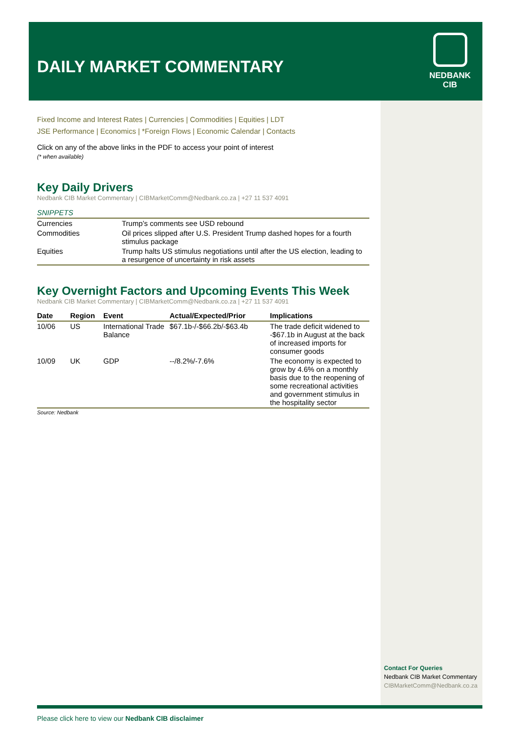DAILY MARKET COMMENTARY
NEDBANK
CIB
Fixed Income and Interest Rates | Currencies | Commodities | Equities | LDT
JSE Performance | Economics | *Foreign Flows | Economic Calendar | Contacts
Click on any of the above links in the PDF to access your point of interest
(* when available)
Key Daily Drivers
Nedbank CIB Market Commentary | CIBMarketComm@Nedbank.co.za | +27 11 537 4091
SNIPPETS
| Currencies | Trump’s comments see USD rebound |
| Commodities | Oil prices slipped after U.S. President Trump dashed hopes for a fourth stimulus package |
| Equities | Trump halts US stimulus negotiations until after the US election, leading to a resurgence of uncertainty in risk assets |
Key Overnight Factors and Upcoming Events This Week
Nedbank CIB Market Commentary | CIBMarketComm@Nedbank.co.za | +27 11 537 4091
| Date | Region | Event | Actual/Expected/Prior | Implications |
| --- | --- | --- | --- | --- |
| 10/06 | US | International Trade Balance | $67.1b-/-$66.2b/-$63.4b | The trade deficit widened to -$67.1b in August at the back of increased imports for consumer goods |
| 10/09 | UK | GDP | --/8.2%/-7.6% | The economy is expected to grow by 4.6% on a monthly basis due to the reopening of some recreational activities and government stimulus in the hospitality sector |
Source: Nedbank
Contact For Queries
Nedbank CIB Market Commentary
CIBMarketComm@Nedbank.co.za
Please click here to view our Nedbank CIB disclaimer